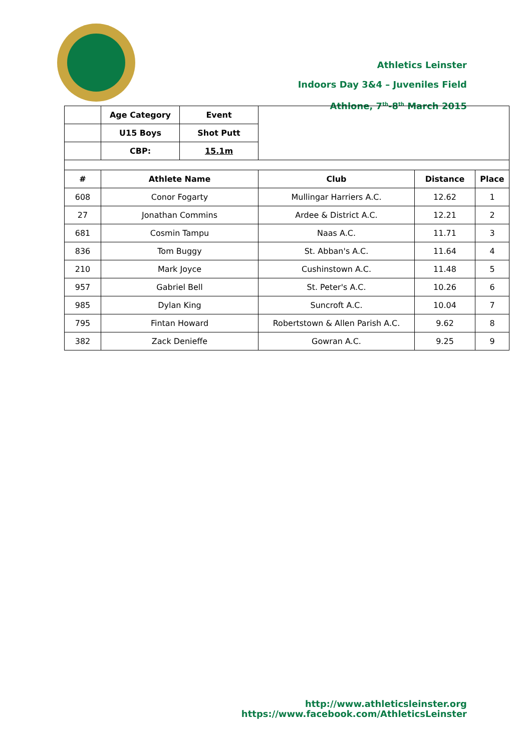Athletics Leinster
Indoors Day 3&4 – Juveniles Field
Athlone, 7<sup>th</sup>-8<sup>th</sup> March 2015
| | Age Category | Event | | | |
| | U15 Boys | Shot Putt | | | |
| | CBP: | 15.1m | | | |
| # | Athlete Name | | Club | Distance | Place |
| 608 | Conor Fogarty | | Mullingar Harriers A.C. | 12.62 | 1 |
| 27 | Jonathan Commins | | Ardee & District A.C. | 12.21 | 2 |
| 681 | Cosmin Tampu | | Naas A.C. | 11.71 | 3 |
| 836 | Tom Buggy | | St. Abban's A.C. | 11.64 | 4 |
| 210 | Mark Joyce | | Cushinstown A.C. | 11.48 | 5 |
| 957 | Gabriel Bell | | St. Peter's A.C. | 10.26 | 6 |
| 985 | Dylan King | | Suncroft A.C. | 10.04 | 7 |
| 795 | Fintan Howard | | Robertstown & Allen Parish A.C. | 9.62 | 8 |
| 382 | Zack Denieffe | | Gowran A.C. | 9.25 | 9 |
http://www.athleticsleinster.org
https://www.facebook.com/AthleticsLeinster